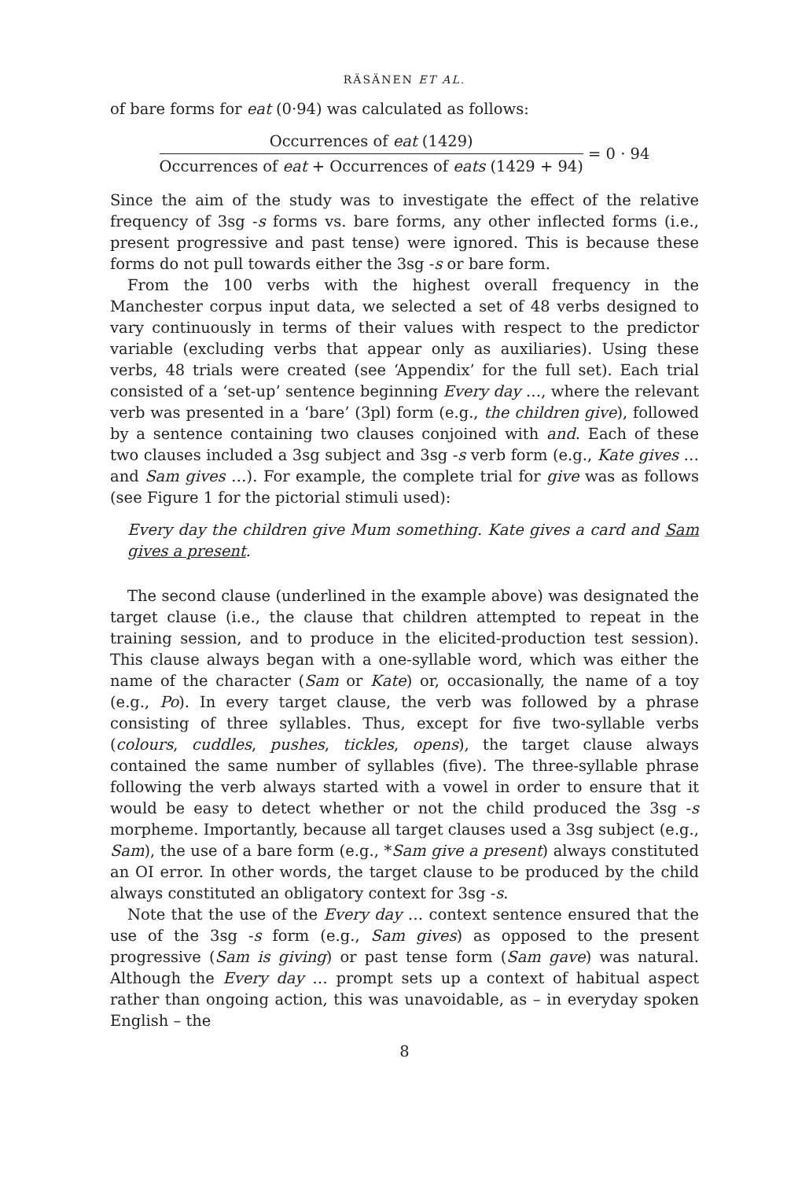RÄSÄNEN ET AL.
of bare forms for eat (0·94) was calculated as follows:
Occurrences of eat (1429)
Occurrences of eat + Occurrences of eats (1429 + 94)
= 0 · 94
Since the aim of the study was to investigate the effect of the relative frequency of 3sg -s forms vs. bare forms, any other inflected forms (i.e., present progressive and past tense) were ignored. This is because these forms do not pull towards either the 3sg -s or bare form.
From the 100 verbs with the highest overall frequency in the Manchester corpus input data, we selected a set of 48 verbs designed to vary continuously in terms of their values with respect to the predictor variable (excluding verbs that appear only as auxiliaries). Using these verbs, 48 trials were created (see ‘Appendix’ for the full set). Each trial consisted of a ‘set-up’ sentence beginning Every day …, where the relevant verb was presented in a ‘bare’ (3pl) form (e.g., the children give), followed by a sentence containing two clauses conjoined with and. Each of these two clauses included a 3sg subject and 3sg -s verb form (e.g., Kate gives … and Sam gives …). For example, the complete trial for give was as follows (see Figure 1 for the pictorial stimuli used):
Every day the children give Mum something. Kate gives a card and Sam gives a present.
The second clause (underlined in the example above) was designated the target clause (i.e., the clause that children attempted to repeat in the training session, and to produce in the elicited-production test session). This clause always began with a one-syllable word, which was either the name of the character (Sam or Kate) or, occasionally, the name of a toy (e.g., Po). In every target clause, the verb was followed by a phrase consisting of three syllables. Thus, except for five two-syllable verbs (colours, cuddles, pushes, tickles, opens), the target clause always contained the same number of syllables (five). The three-syllable phrase following the verb always started with a vowel in order to ensure that it would be easy to detect whether or not the child produced the 3sg -s morpheme. Importantly, because all target clauses used a 3sg subject (e.g., Sam), the use of a bare form (e.g., *Sam give a present) always constituted an OI error. In other words, the target clause to be produced by the child always constituted an obligatory context for 3sg -s.
Note that the use of the Every day … context sentence ensured that the use of the 3sg -s form (e.g., Sam gives) as opposed to the present progressive (Sam is giving) or past tense form (Sam gave) was natural. Although the Every day … prompt sets up a context of habitual aspect rather than ongoing action, this was unavoidable, as – in everyday spoken English – the
8